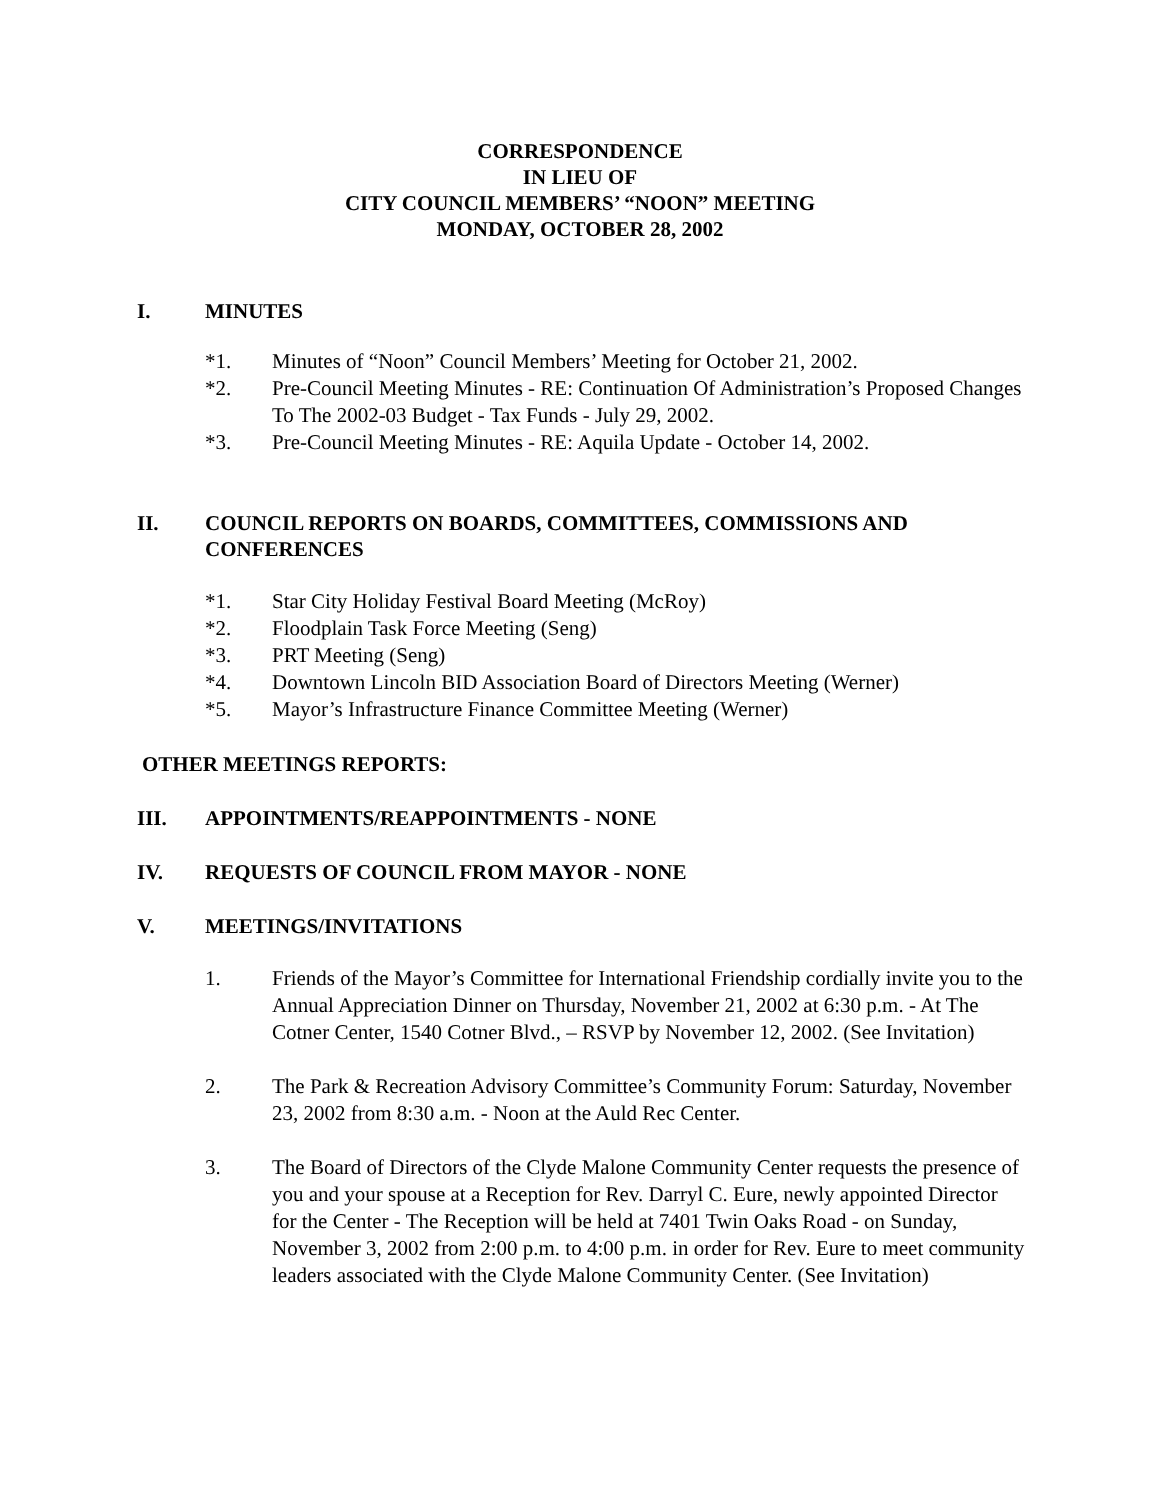CORRESPONDENCE
IN LIEU OF
CITY COUNCIL MEMBERS’ “NOON” MEETING
MONDAY, OCTOBER 28, 2002
I. MINUTES
*1. Minutes of “Noon” Council Members’ Meeting for October 21, 2002.
*2. Pre-Council Meeting Minutes - RE: Continuation Of Administration’s Proposed Changes To The 2002-03 Budget - Tax Funds - July 29, 2002.
*3. Pre-Council Meeting Minutes - RE: Aquila Update - October 14, 2002.
II. COUNCIL REPORTS ON BOARDS, COMMITTEES, COMMISSIONS AND CONFERENCES
*1. Star City Holiday Festival Board Meeting (McRoy)
*2. Floodplain Task Force Meeting (Seng)
*3. PRT Meeting (Seng)
*4. Downtown Lincoln BID Association Board of Directors Meeting (Werner)
*5. Mayor’s Infrastructure Finance Committee Meeting (Werner)
OTHER MEETINGS REPORTS:
III. APPOINTMENTS/REAPPOINTMENTS - NONE
IV. REQUESTS OF COUNCIL FROM MAYOR - NONE
V. MEETINGS/INVITATIONS
1. Friends of the Mayor’s Committee for International Friendship cordially invite you to the Annual Appreciation Dinner on Thursday, November 21, 2002 at 6:30 p.m. - At The Cotner Center, 1540 Cotner Blvd., – RSVP by November 12, 2002. (See Invitation)
2. The Park & Recreation Advisory Committee’s Community Forum: Saturday, November 23, 2002 from 8:30 a.m. - Noon at the Auld Rec Center.
3. The Board of Directors of the Clyde Malone Community Center requests the presence of you and your spouse at a Reception for Rev. Darryl C. Eure, newly appointed Director for the Center - The Reception will be held at 7401 Twin Oaks Road - on Sunday, November 3, 2002 from 2:00 p.m. to 4:00 p.m. in order for Rev. Eure to meet community leaders associated with the Clyde Malone Community Center. (See Invitation)